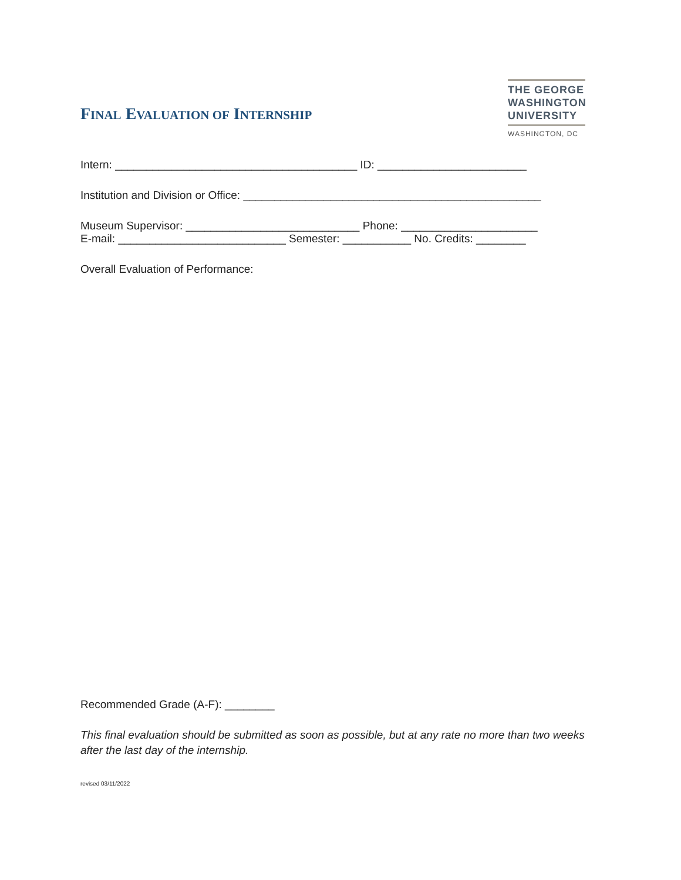FINAL EVALUATION OF INTERNSHIP
THE GEORGE
WASHINGTON
UNIVERSITY
WASHINGTON, DC
Intern: _______________________________________ ID: ________________________
Institution and Division or Office: ________________________________________________
Museum Supervisor: ____________________________ Phone: ______________________
E-mail: ___________________________ Semester: ___________ No. Credits: ________
Overall Evaluation of Performance:
Recommended Grade (A-F): ________
This final evaluation should be submitted as soon as possible, but at any rate no more than two weeks after the last day of the internship.
revised 03/11/2022